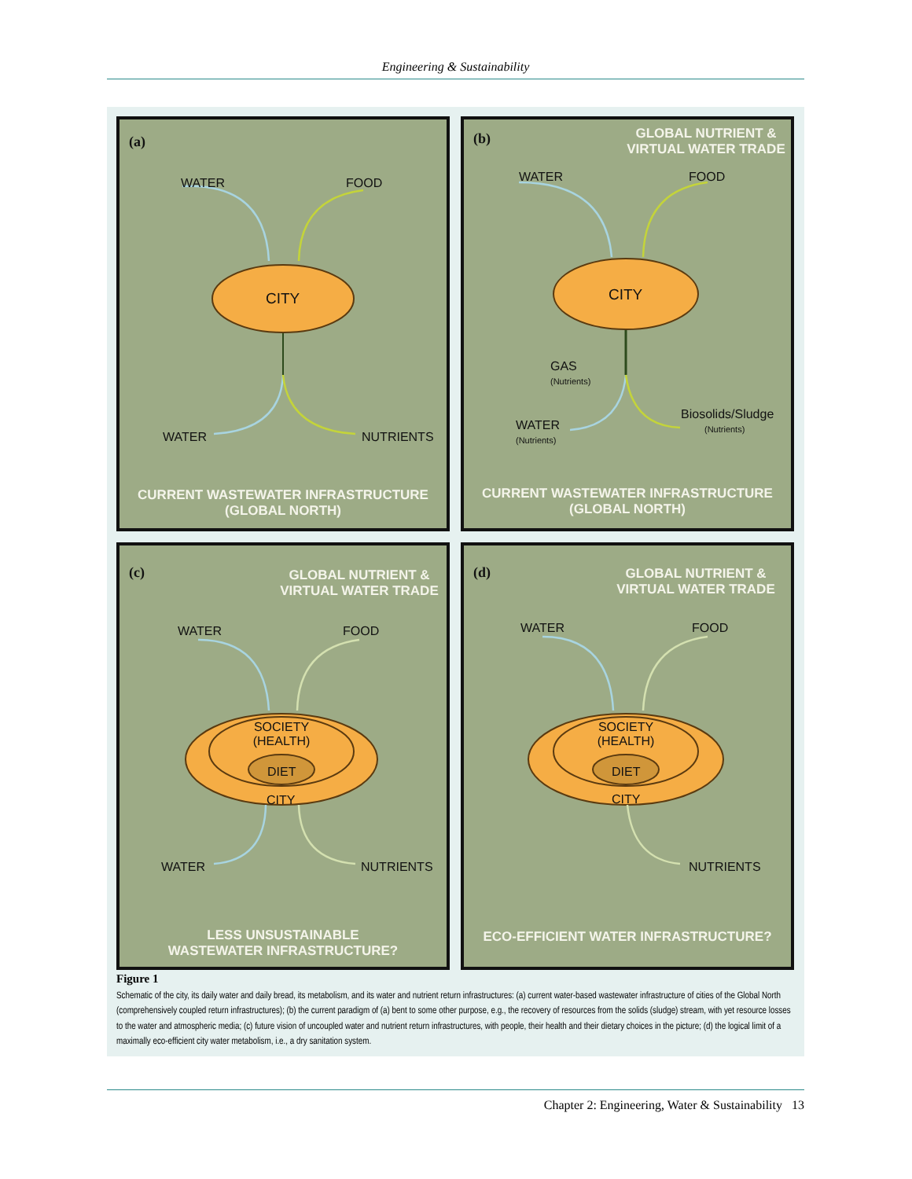Engineering & Sustainability
(a)
WATER FOOD
CITY
WATER NUTRIENTS
CURRENT WASTEWATER INFRASTRUCTURE
(GLOBAL NORTH)
(b)
GLOBAL NUTRIENT &
VIRTUAL WATER TRADE
WATER FOOD
CITY
GAS
(Nutrients)
WATER
(Nutrients)
Biosolids/Sludge
(Nutrients)
CURRENT WASTEWATER INFRASTRUCTURE
(GLOBAL NORTH)
(c)
GLOBAL NUTRIENT &
VIRTUAL WATER TRADE
WATER FOOD
SOCIETY
(HEALTH)
DIET
CITY
WATER NUTRIENTS
LESS UNSUSTAINABLE
WASTEWATER INFRASTRUCTURE?
(d)
GLOBAL NUTRIENT &
VIRTUAL WATER TRADE
WATER FOOD
SOCIETY
(HEALTH)
DIET
CITY
NUTRIENTS
ECO-EFFICIENT WATER INFRASTRUCTURE?
Figure 1
Schematic of the city, its daily water and daily bread, its metabolism, and its water and nutrient return infrastructures: (a) current water-based wastewater infrastructure of cities of the Global North (comprehensively coupled return infrastructures); (b) the current paradigm of (a) bent to some other purpose, e.g., the recovery of resources from the solids (sludge) stream, with yet resource losses to the water and atmospheric media; (c) future vision of uncoupled water and nutrient return infrastructures, with people, their health and their dietary choices in the picture; (d) the logical limit of a maximally eco-efficient city water metabolism, i.e., a dry sanitation system.
Chapter 2: Engineering, Water & Sustainability 13